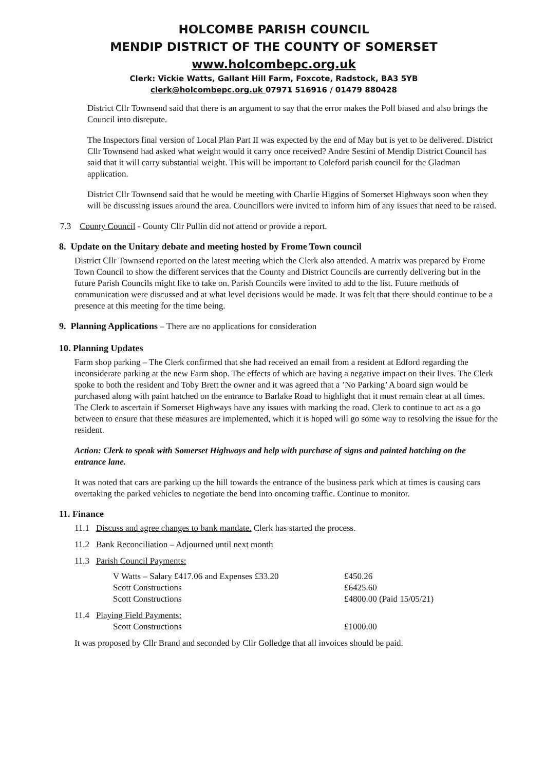HOLCOMBE PARISH COUNCIL
MENDIP DISTRICT OF THE COUNTY OF SOMERSET
www.holcombepc.org.uk
Clerk: Vickie Watts, Gallant Hill Farm, Foxcote, Radstock, BA3 5YB
clerk@holcombepc.org.uk 07971 516916 / 01479 880428
District Cllr Townsend said that there is an argument to say that the error makes the Poll biased and also brings the Council into disrepute.
The Inspectors final version of Local Plan Part II was expected by the end of May but is yet to be delivered. District Cllr Townsend had asked what weight would it carry once received? Andre Sestini of Mendip District Council has said that it will carry substantial weight. This will be important to Coleford parish council for the Gladman application.
District Cllr Townsend said that he would be meeting with Charlie Higgins of Somerset Highways soon when they will be discussing issues around the area. Councillors were invited to inform him of any issues that need to be raised.
7.3 County Council - County Cllr Pullin did not attend or provide a report.
8. Update on the Unitary debate and meeting hosted by Frome Town council
District Cllr Townsend reported on the latest meeting which the Clerk also attended. A matrix was prepared by Frome Town Council to show the different services that the County and District Councils are currently delivering but in the future Parish Councils might like to take on. Parish Councils were invited to add to the list. Future methods of communication were discussed and at what level decisions would be made. It was felt that there should continue to be a presence at this meeting for the time being.
9. Planning Applications – There are no applications for consideration
10. Planning Updates
Farm shop parking – The Clerk confirmed that she had received an email from a resident at Edford regarding the inconsiderate parking at the new Farm shop. The effects of which are having a negative impact on their lives. The Clerk spoke to both the resident and Toby Brett the owner and it was agreed that a ’No Parking’ A board sign would be purchased along with paint hatched on the entrance to Barlake Road to highlight that it must remain clear at all times. The Clerk to ascertain if Somerset Highways have any issues with marking the road. Clerk to continue to act as a go between to ensure that these measures are implemented, which it is hoped will go some way to resolving the issue for the resident.
Action: Clerk to speak with Somerset Highways and help with purchase of signs and painted hatching on the entrance lane.
It was noted that cars are parking up the hill towards the entrance of the business park which at times is causing cars overtaking the parked vehicles to negotiate the bend into oncoming traffic. Continue to monitor.
11. Finance
11.1 Discuss and agree changes to bank mandate. Clerk has started the process.
11.2 Bank Reconciliation – Adjourned until next month
11.3 Parish Council Payments:
| V Watts – Salary £417.06 and Expenses £33.20 | £450.26 |
| Scott Constructions | £6425.60 |
| Scott Constructions | £4800.00 (Paid 15/05/21) |
11.4 Playing Field Payments:
| Scott Constructions | £1000.00 |
It was proposed by Cllr Brand and seconded by Cllr Golledge that all invoices should be paid.